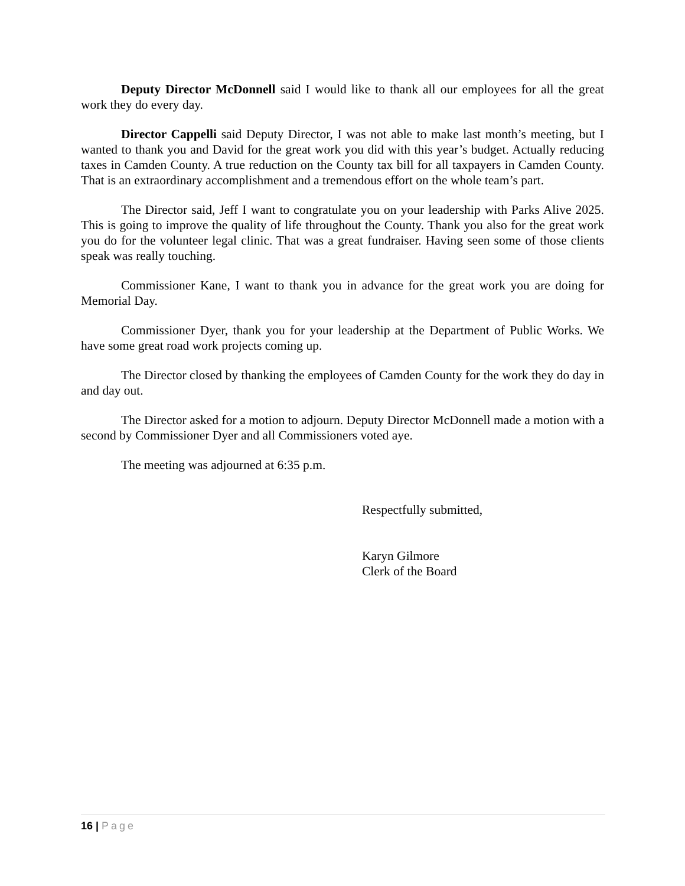Deputy Director McDonnell said I would like to thank all our employees for all the great work they do every day.
Director Cappelli said Deputy Director, I was not able to make last month’s meeting, but I wanted to thank you and David for the great work you did with this year’s budget. Actually reducing taxes in Camden County. A true reduction on the County tax bill for all taxpayers in Camden County. That is an extraordinary accomplishment and a tremendous effort on the whole team’s part.
The Director said, Jeff I want to congratulate you on your leadership with Parks Alive 2025. This is going to improve the quality of life throughout the County. Thank you also for the great work you do for the volunteer legal clinic. That was a great fundraiser. Having seen some of those clients speak was really touching.
Commissioner Kane, I want to thank you in advance for the great work you are doing for Memorial Day.
Commissioner Dyer, thank you for your leadership at the Department of Public Works. We have some great road work projects coming up.
The Director closed by thanking the employees of Camden County for the work they do day in and day out.
The Director asked for a motion to adjourn. Deputy Director McDonnell made a motion with a second by Commissioner Dyer and all Commissioners voted aye.
The meeting was adjourned at 6:35 p.m.
Respectfully submitted,
Karyn Gilmore
Clerk of the Board
16 | Page